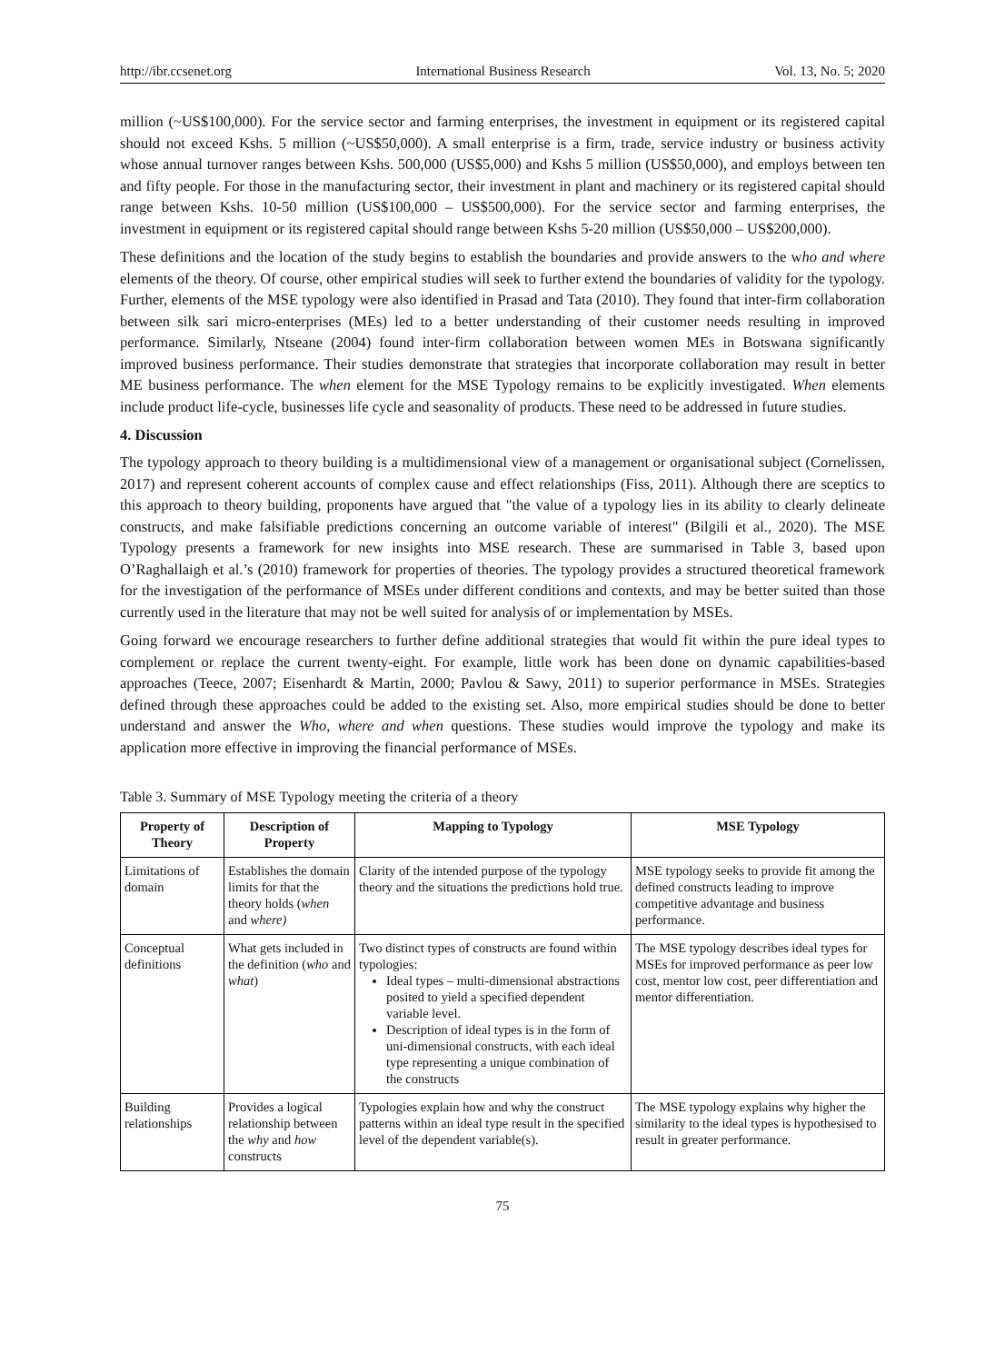http://ibr.ccsenet.org International Business Research Vol. 13, No. 5; 2020
million (~US$100,000). For the service sector and farming enterprises, the investment in equipment or its registered capital should not exceed Kshs. 5 million (~US$50,000). A small enterprise is a firm, trade, service industry or business activity whose annual turnover ranges between Kshs. 500,000 (US$5,000) and Kshs 5 million (US$50,000), and employs between ten and fifty people. For those in the manufacturing sector, their investment in plant and machinery or its registered capital should range between Kshs. 10-50 million (US$100,000 – US$500,000). For the service sector and farming enterprises, the investment in equipment or its registered capital should range between Kshs 5-20 million (US$50,000 – US$200,000).
These definitions and the location of the study begins to establish the boundaries and provide answers to the who and where elements of the theory. Of course, other empirical studies will seek to further extend the boundaries of validity for the typology. Further, elements of the MSE typology were also identified in Prasad and Tata (2010). They found that inter-firm collaboration between silk sari micro-enterprises (MEs) led to a better understanding of their customer needs resulting in improved performance. Similarly, Ntseane (2004) found inter-firm collaboration between women MEs in Botswana significantly improved business performance. Their studies demonstrate that strategies that incorporate collaboration may result in better ME business performance. The when element for the MSE Typology remains to be explicitly investigated. When elements include product life-cycle, businesses life cycle and seasonality of products. These need to be addressed in future studies.
4. Discussion
The typology approach to theory building is a multidimensional view of a management or organisational subject (Cornelissen, 2017) and represent coherent accounts of complex cause and effect relationships (Fiss, 2011). Although there are sceptics to this approach to theory building, proponents have argued that "the value of a typology lies in its ability to clearly delineate constructs, and make falsifiable predictions concerning an outcome variable of interest" (Bilgili et al., 2020). The MSE Typology presents a framework for new insights into MSE research. These are summarised in Table 3, based upon O’Raghallaigh et al.’s (2010) framework for properties of theories. The typology provides a structured theoretical framework for the investigation of the performance of MSEs under different conditions and contexts, and may be better suited than those currently used in the literature that may not be well suited for analysis of or implementation by MSEs.
Going forward we encourage researchers to further define additional strategies that would fit within the pure ideal types to complement or replace the current twenty-eight. For example, little work has been done on dynamic capabilities-based approaches (Teece, 2007; Eisenhardt & Martin, 2000; Pavlou & Sawy, 2011) to superior performance in MSEs. Strategies defined through these approaches could be added to the existing set. Also, more empirical studies should be done to better understand and answer the Who, where and when questions. These studies would improve the typology and make its application more effective in improving the financial performance of MSEs.
Table 3. Summary of MSE Typology meeting the criteria of a theory
| Property of Theory | Description of Property | Mapping to Typology | MSE Typology |
| --- | --- | --- | --- |
| Limitations of domain | Establishes the domain limits for that the theory holds ( when and where) | Clarity of the intended purpose of the typology theory and the situations the predictions hold true. | MSE typology seeks to provide fit among the defined constructs leading to improve competitive advantage and business performance. |
| Conceptual definitions | What gets included in the definition ( who and what ) | Two distinct types of constructs are found within typologies: Ideal types – multi-dimensional abstractions posited to yield a specified dependent variable level. Description of ideal types is in the form of uni-dimensional constructs, with each ideal type representing a unique combination of the constructs | The MSE typology describes ideal types for MSEs for improved performance as peer low cost, mentor low cost, peer differentiation and mentor differentiation. |
| Building relationships | Provides a logical relationship between the why and how constructs | Typologies explain how and why the construct patterns within an ideal type result in the specified level of the dependent variable(s). | The MSE typology explains why higher the similarity to the ideal types is hypothesised to result in greater performance. |
75